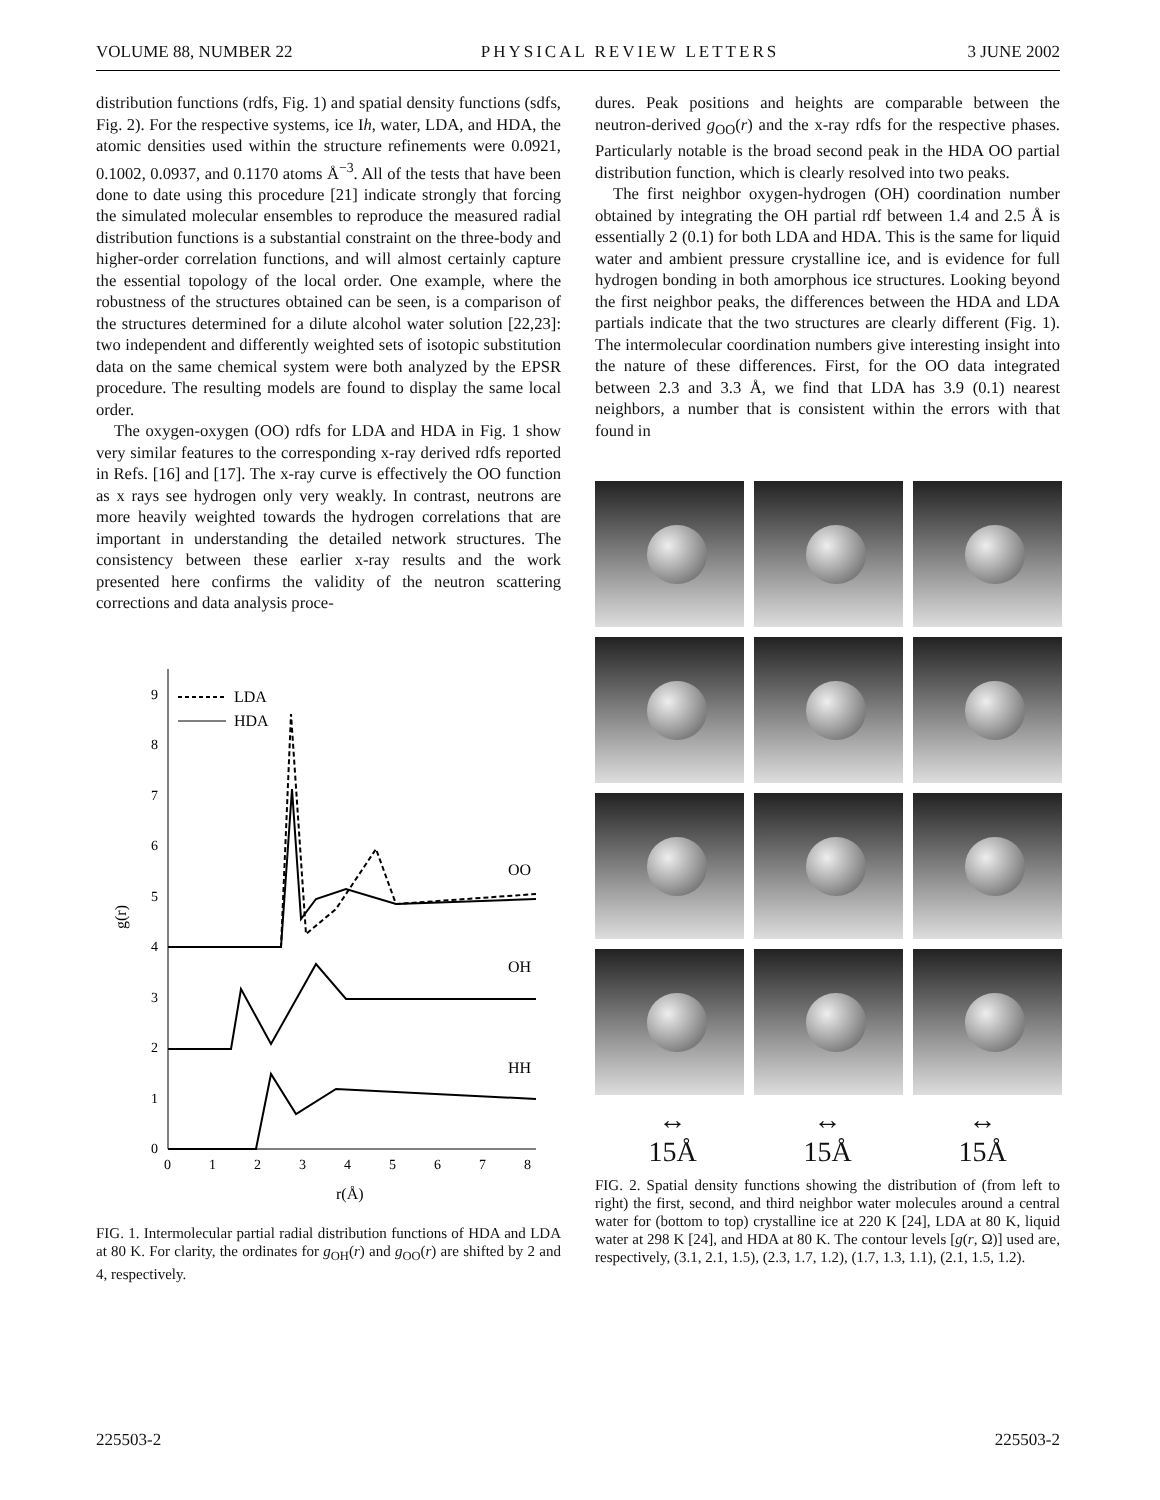VOLUME 88, NUMBER 22 PHYSICAL REVIEW LETTERS 3 JUNE 2002
distribution functions (rdfs, Fig. 1) and spatial density functions (sdfs, Fig. 2). For the respective systems, ice Ih, water, LDA, and HDA, the atomic densities used within the structure refinements were 0.0921, 0.1002, 0.0937, and 0.1170 atoms Å<sup>−3</sup>. All of the tests that have been done to date using this procedure [21] indicate strongly that forcing the simulated molecular ensembles to reproduce the measured radial distribution functions is a substantial constraint on the three-body and higher-order correlation functions, and will almost certainly capture the essential topology of the local order. One example, where the robustness of the structures obtained can be seen, is a comparison of the structures determined for a dilute alcohol water solution [22,23]: two independent and differently weighted sets of isotopic substitution data on the same chemical system were both analyzed by the EPSR procedure. The resulting models are found to display the same local order.
The oxygen-oxygen (OO) rdfs for LDA and HDA in Fig. 1 show very similar features to the corresponding x-ray derived rdfs reported in Refs. [16] and [17]. The x-ray curve is effectively the OO function as x rays see hydrogen only very weakly. In contrast, neutrons are more heavily weighted towards the hydrogen correlations that are important in understanding the detailed network structures. The consistency between these earlier x-ray results and the work presented here confirms the validity of the neutron scattering corrections and data analysis proce-
0
1
2
3
4
5
6
7
8
9
0
1
2
3
4
5
6
7
8
r(Å)
g(r)
LDA
HDA
OO
OH
HH
FIG. 1. Intermolecular partial radial distribution functions of HDA and LDA at 80 K. For clarity, the ordinates for g<sub>OH</sub>(r) and g<sub>OO</sub>(r) are shifted by 2 and 4, respectively.
dures. Peak positions and heights are comparable between the neutron-derived g<sub>OO</sub>(r) and the x-ray rdfs for the respective phases. Particularly notable is the broad second peak in the HDA OO partial distribution function, which is clearly resolved into two peaks.
The first neighbor oxygen-hydrogen (OH) coordination number obtained by integrating the OH partial rdf between 1.4 and 2.5 Å is essentially 2 (0.1) for both LDA and HDA. This is the same for liquid water and ambient pressure crystalline ice, and is evidence for full hydrogen bonding in both amorphous ice structures. Looking beyond the first neighbor peaks, the differences between the HDA and LDA partials indicate that the two structures are clearly different (Fig. 1). The intermolecular coordination numbers give interesting insight into the nature of these differences. First, for the OO data integrated between 2.3 and 3.3 Å, we find that LDA has 3.9 (0.1) nearest neighbors, a number that is consistent within the errors with that found in
↔ ↔ ↔
15Å 15Å 15Å
FIG. 2. Spatial density functions showing the distribution of (from left to right) the first, second, and third neighbor water molecules around a central water for (bottom to top) crystalline ice at 220 K [24], LDA at 80 K, liquid water at 298 K [24], and HDA at 80 K. The contour levels [g(r, Ω)] used are, respectively, (3.1, 2.1, 1.5), (2.3, 1.7, 1.2), (1.7, 1.3, 1.1), (2.1, 1.5, 1.2).
225503-2 225503-2